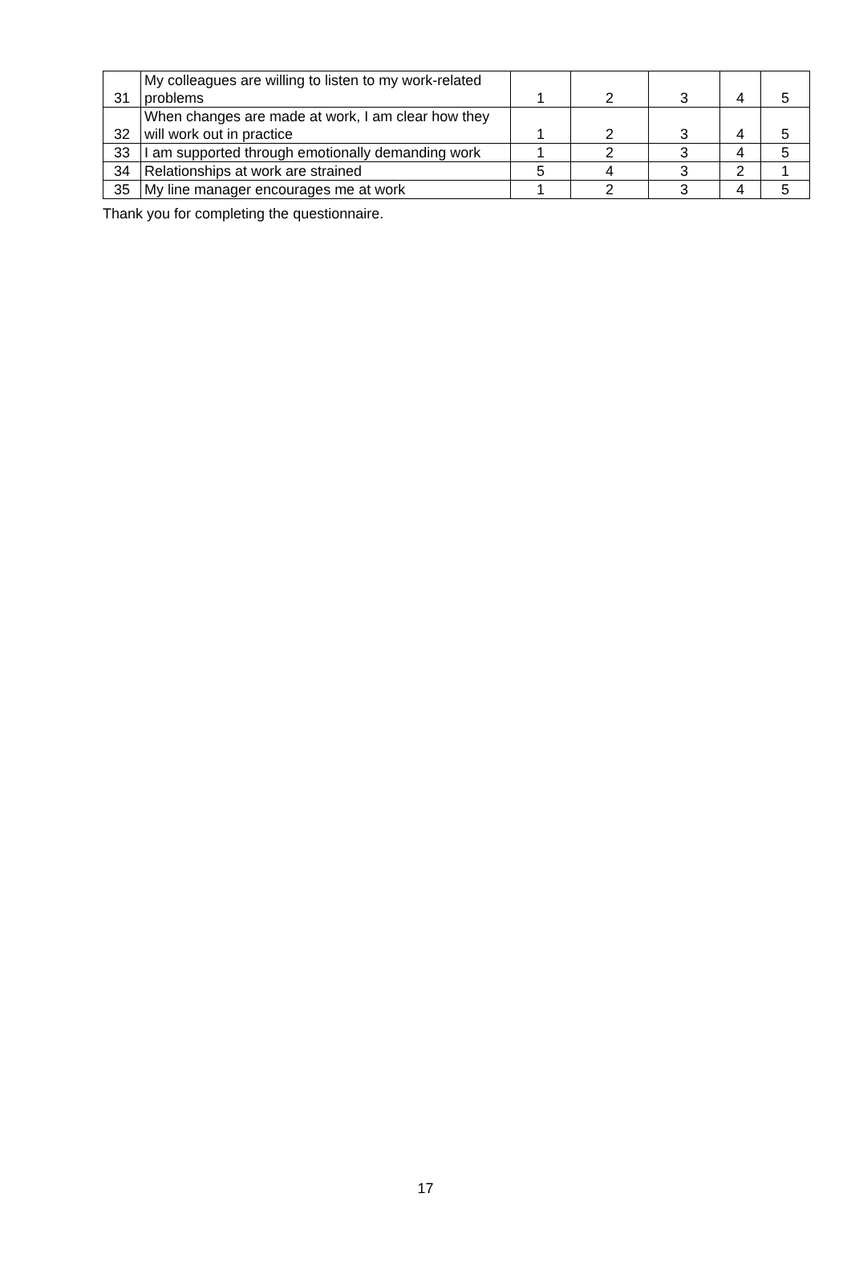| 31 | My colleagues are willing to listen to my work-related problems | 1 | 2 | 3 | 4 | 5 |
| 32 | When changes are made at work, I am clear how they will work out in practice | 1 | 2 | 3 | 4 | 5 |
| 33 | I am supported through emotionally demanding work | 1 | 2 | 3 | 4 | 5 |
| 34 | Relationships at work are strained | 5 | 4 | 3 | 2 | 1 |
| 35 | My line manager encourages me at work | 1 | 2 | 3 | 4 | 5 |
Thank you for completing the questionnaire.
17